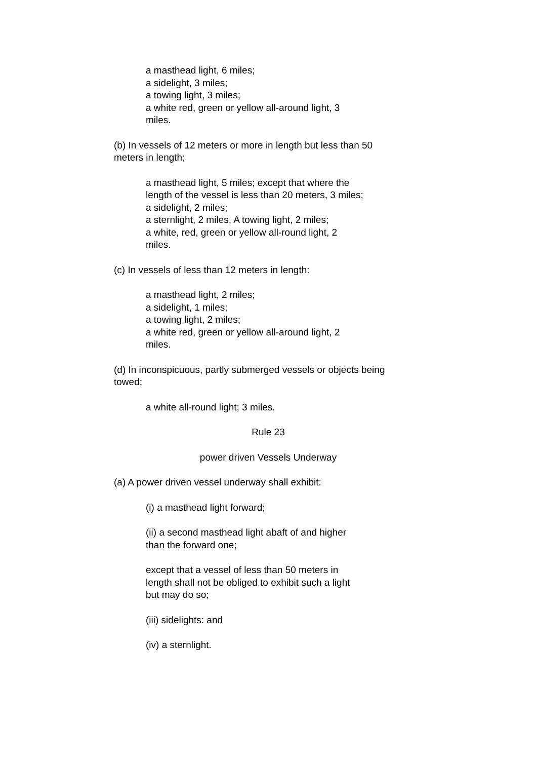a masthead light, 6 miles;
a sidelight, 3 miles;
a towing light, 3 miles;
a white red, green or yellow all-around light, 3
miles.
(b) In vessels of 12 meters or more in length but less than 50
meters in length;
a masthead light, 5 miles; except that where the
length of the vessel is less than 20 meters, 3 miles;
a sidelight, 2 miles;
a sternlight, 2 miles, A towing light, 2 miles;
a white, red, green or yellow all-round light, 2
miles.
(c) In vessels of less than 12 meters in length:
a masthead light, 2 miles;
a sidelight, 1 miles;
a towing light, 2 miles;
a white red, green or yellow all-around light, 2
miles.
(d) In inconspicuous, partly submerged vessels or objects being
towed;
a white all-round light; 3 miles.
Rule 23
power driven Vessels Underway
(a) A power driven vessel underway shall exhibit:
(i) a masthead light forward;
(ii) a second masthead light abaft of and higher
than the forward one;
except that a vessel of less than 50 meters in
length shall not be obliged to exhibit such a light
but may do so;
(iii) sidelights: and
(iv) a sternlight.